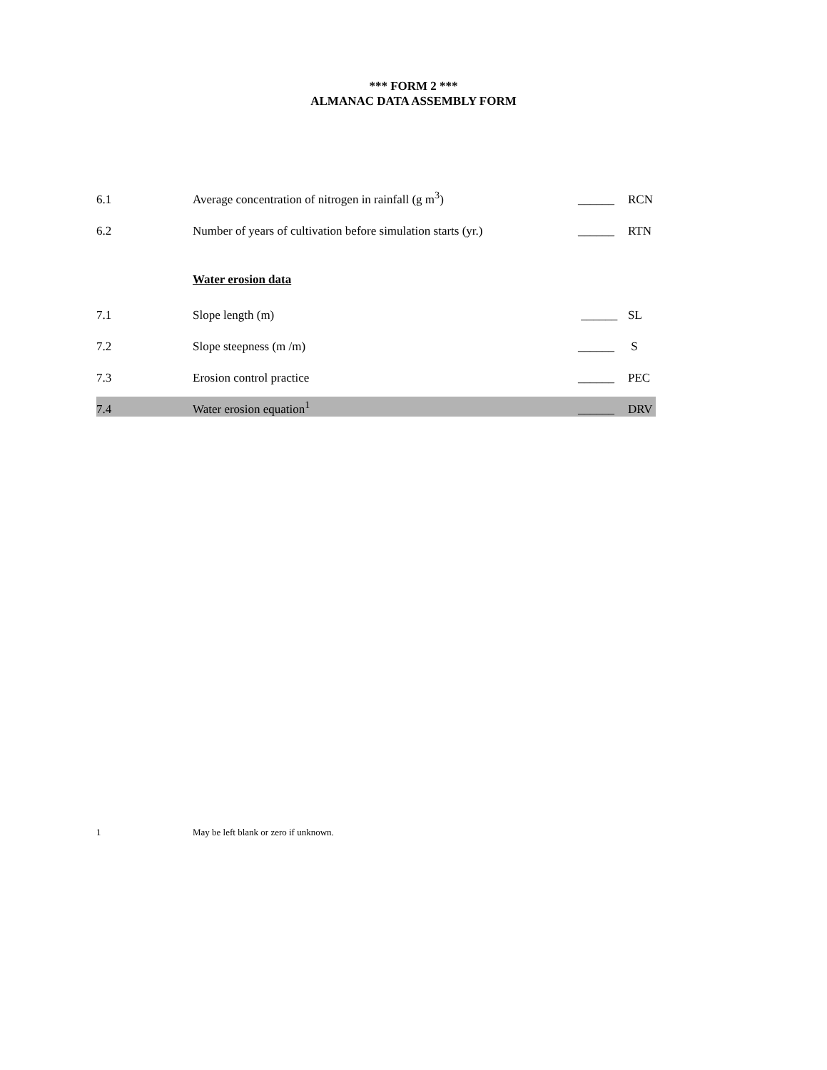*** FORM 2 ***
ALMANAC DATA ASSEMBLY FORM
6.1
Average concentration of nitrogen in rainfall (g m<sup>3</sup>)
______
RCN
6.2
Number of years of cultivation before simulation starts (yr.)
______
RTN
Water erosion data
7.1
Slope length (m)
______
SL
7.2
Slope steepness (m /m)
______
S
7.3
Erosion control practice
______
PEC
7.4
Water erosion equation<sup>1</sup>
______
DRV
1 May be left blank or zero if unknown.